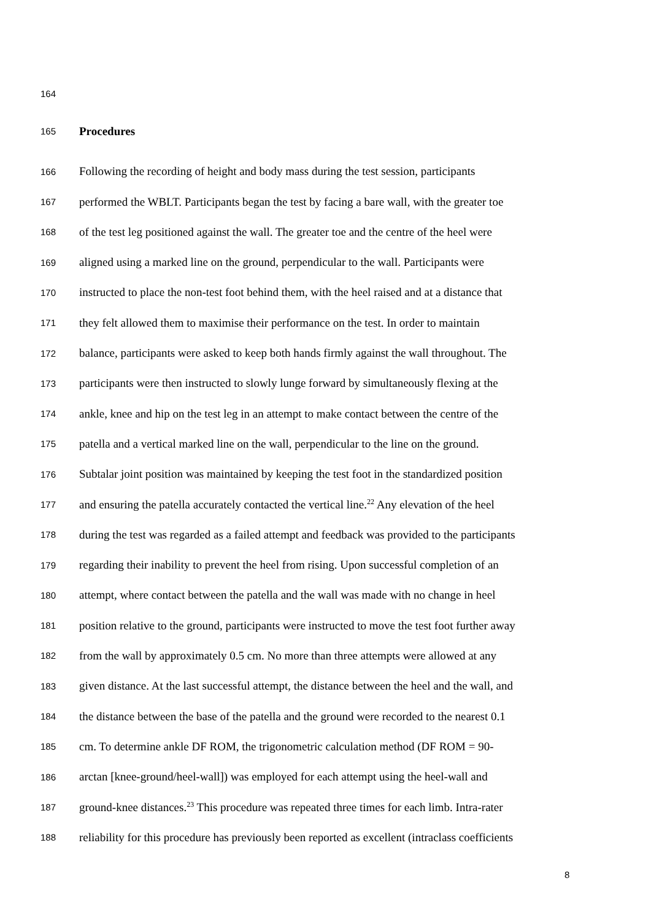164
165 Procedures
166 Following the recording of height and body mass during the test session, participants
167 performed the WBLT. Participants began the test by facing a bare wall, with the greater toe
168 of the test leg positioned against the wall. The greater toe and the centre of the heel were
169 aligned using a marked line on the ground, perpendicular to the wall. Participants were
170 instructed to place the non-test foot behind them, with the heel raised and at a distance that
171 they felt allowed them to maximise their performance on the test. In order to maintain
172 balance, participants were asked to keep both hands firmly against the wall throughout. The
173 participants were then instructed to slowly lunge forward by simultaneously flexing at the
174 ankle, knee and hip on the test leg in an attempt to make contact between the centre of the
175 patella and a vertical marked line on the wall, perpendicular to the line on the ground.
176 Subtalar joint position was maintained by keeping the test foot in the standardized position
177 and ensuring the patella accurately contacted the vertical line.<sup>22</sup> Any elevation of the heel
178 during the test was regarded as a failed attempt and feedback was provided to the participants
179 regarding their inability to prevent the heel from rising. Upon successful completion of an
180 attempt, where contact between the patella and the wall was made with no change in heel
181 position relative to the ground, participants were instructed to move the test foot further away
182 from the wall by approximately 0.5 cm. No more than three attempts were allowed at any
183 given distance. At the last successful attempt, the distance between the heel and the wall, and
184 the distance between the base of the patella and the ground were recorded to the nearest 0.1
185 cm. To determine ankle DF ROM, the trigonometric calculation method (DF ROM = 90-
186 arctan [knee-ground/heel-wall]) was employed for each attempt using the heel-wall and
187 ground-knee distances.<sup>23</sup> This procedure was repeated three times for each limb. Intra-rater
188 reliability for this procedure has previously been reported as excellent (intraclass coefficients
8